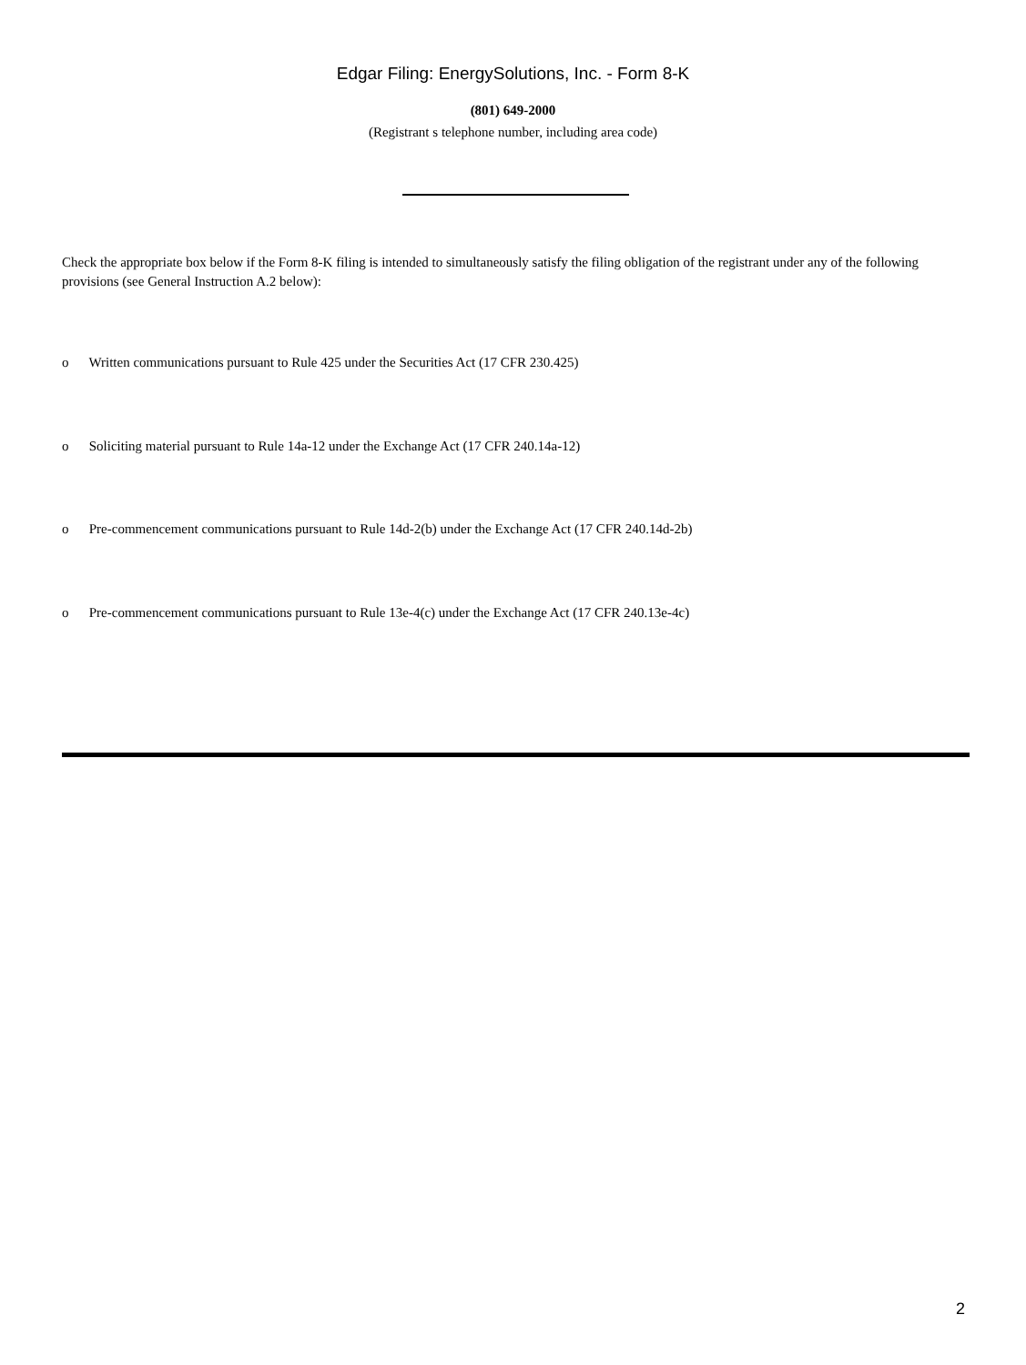Edgar Filing: EnergySolutions, Inc. - Form 8-K
(801) 649-2000
(Registrant s telephone number, including area code)
Check the appropriate box below if the Form 8-K filing is intended to simultaneously satisfy the filing obligation of the registrant under any of the following provisions (see General Instruction A.2 below):
o Written communications pursuant to Rule 425 under the Securities Act (17 CFR 230.425)
o Soliciting material pursuant to Rule 14a-12 under the Exchange Act (17 CFR 240.14a-12)
o Pre-commencement communications pursuant to Rule 14d-2(b) under the Exchange Act (17 CFR 240.14d-2b)
o Pre-commencement communications pursuant to Rule 13e-4(c) under the Exchange Act (17 CFR 240.13e-4c)
2